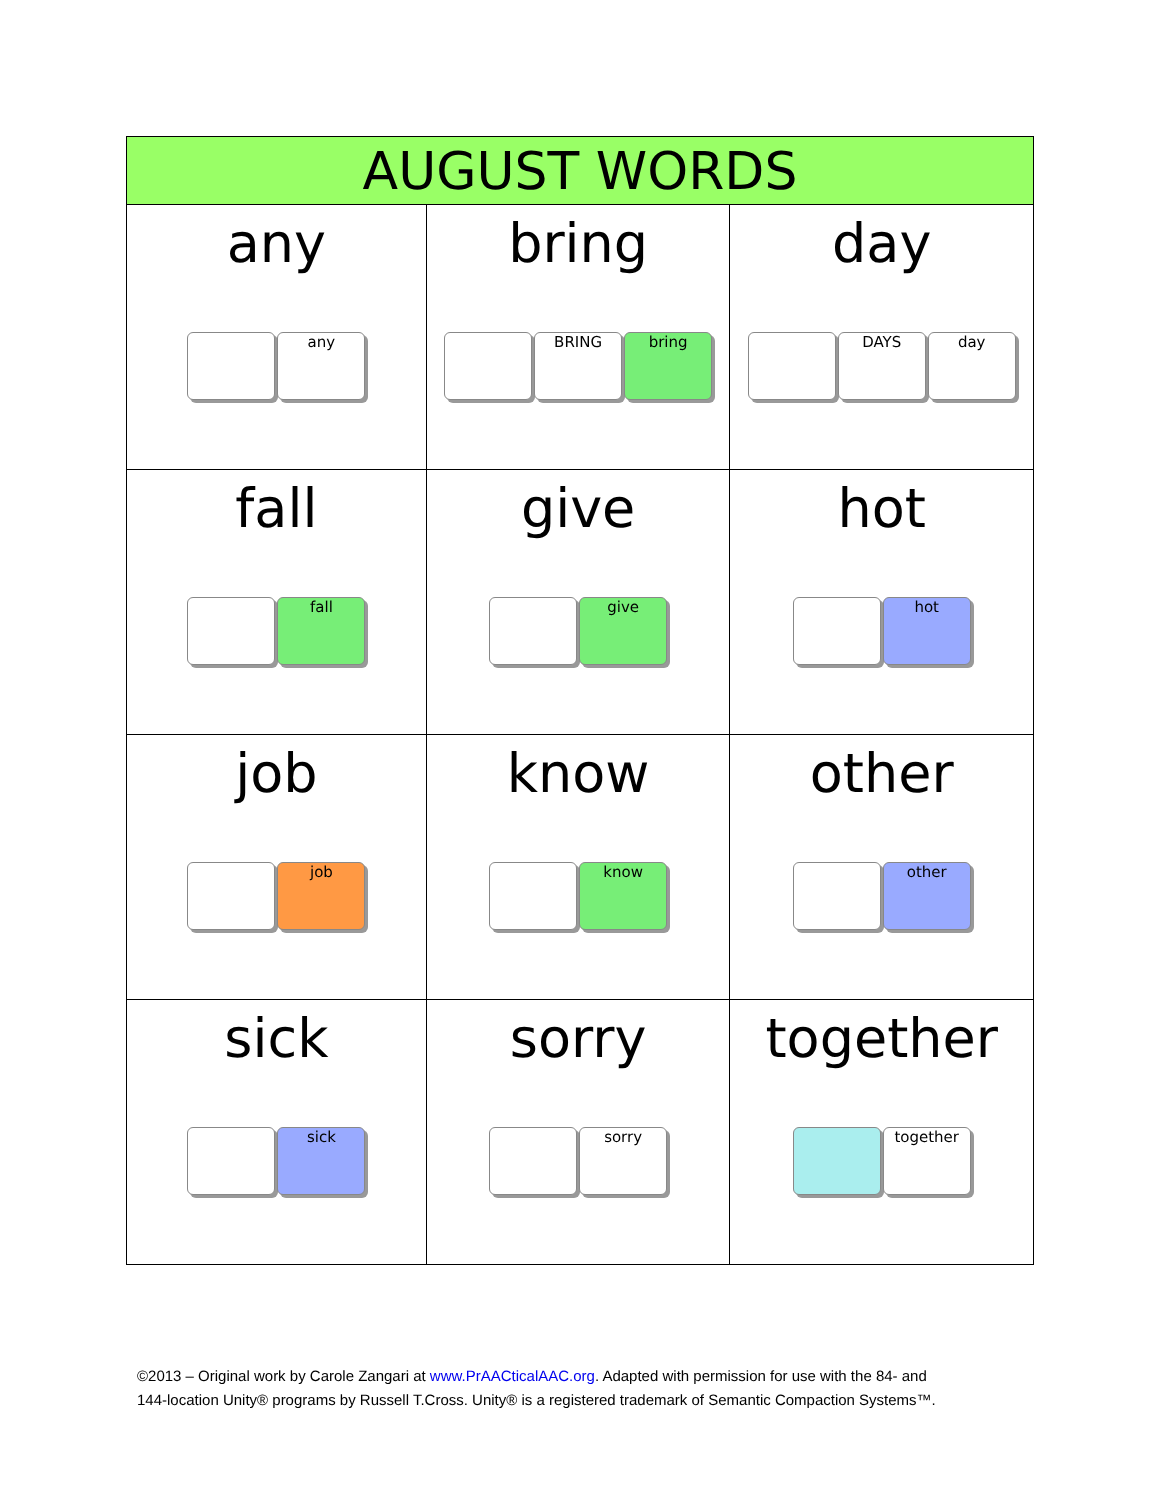| AUGUST WORDS | | |
| --- | --- | --- |
| any any | bring BRING bring | day DAYS day |
| fall fall | give give | hot hot |
| job job | know know | other other |
| sick sick | sorry sorry | together together |
©2013 – Original work by Carole Zangari at www.PrAACticalAAC.org. Adapted with permission for use with the 84- and
144-location Unity® programs by Russell T.Cross. Unity® is a registered trademark of Semantic Compaction Systems™.